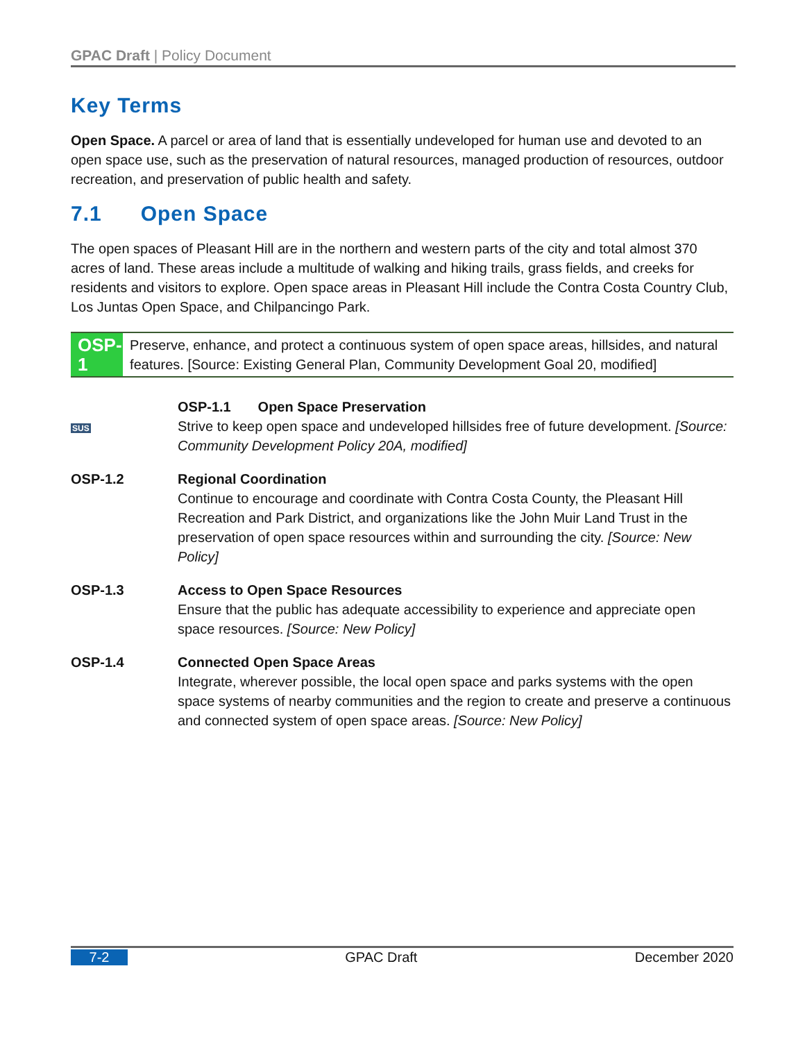GPAC Draft | Policy Document
Key Terms
Open Space. A parcel or area of land that is essentially undeveloped for human use and devoted to an open space use, such as the preservation of natural resources, managed production of resources, outdoor recreation, and preservation of public health and safety.
7.1 Open Space
The open spaces of Pleasant Hill are in the northern and western parts of the city and total almost 370 acres of land. These areas include a multitude of walking and hiking trails, grass fields, and creeks for residents and visitors to explore. Open space areas in Pleasant Hill include the Contra Costa Country Club, Los Juntas Open Space, and Chilpancingo Park.
OSP-1
Preserve, enhance, and protect a continuous system of open space areas, hillsides, and natural features. [Source: Existing General Plan, Community Development Goal 20, modified]
SUS
OSP-1.1 Open Space Preservation
Strive to keep open space and undeveloped hillsides free of future development. [Source: Community Development Policy 20A, modified]
OSP-1.2 Regional Coordination
Continue to encourage and coordinate with Contra Costa County, the Pleasant Hill Recreation and Park District, and organizations like the John Muir Land Trust in the preservation of open space resources within and surrounding the city. [Source: New Policy]
OSP-1.3 Access to Open Space Resources
Ensure that the public has adequate accessibility to experience and appreciate open space resources. [Source: New Policy]
OSP-1.4 Connected Open Space Areas
Integrate, wherever possible, the local open space and parks systems with the open space systems of nearby communities and the region to create and preserve a continuous and connected system of open space areas. [Source: New Policy]
7-2 GPAC Draft December 2020